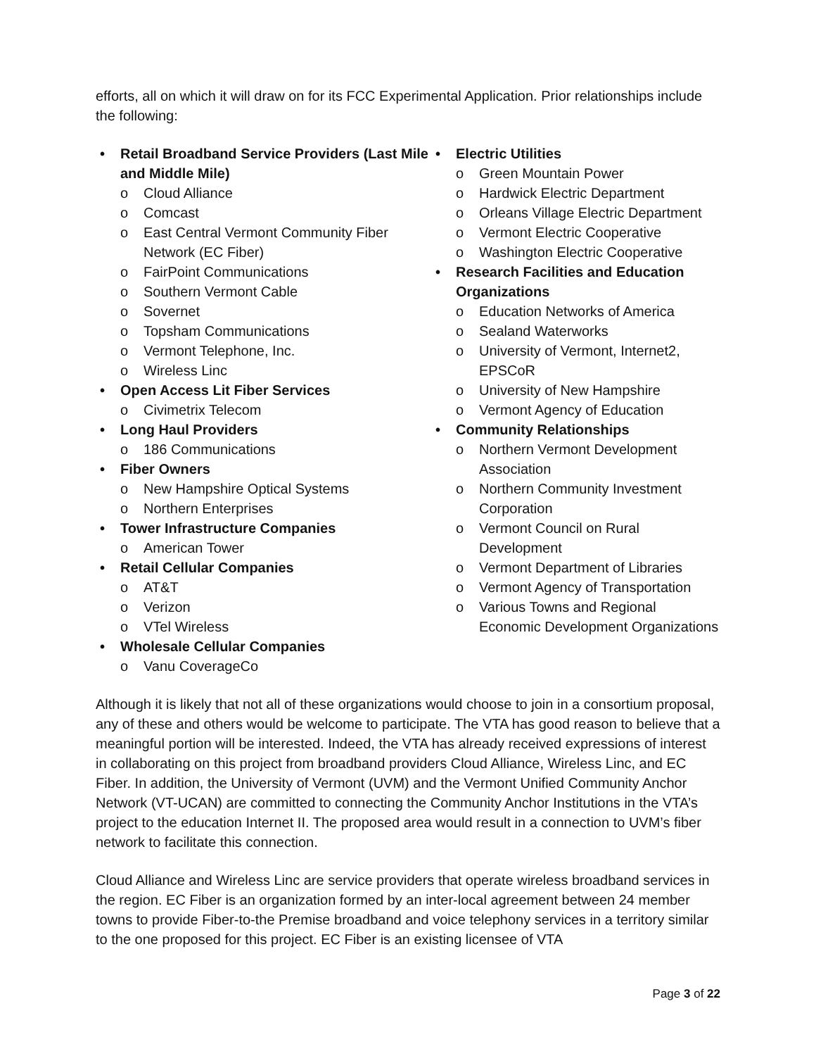efforts, all on which it will draw on for its FCC Experimental Application. Prior relationships include the following:
• Retail Broadband Service Providers (Last Mile and Middle Mile)
o Cloud Alliance
o Comcast
o East Central Vermont Community Fiber Network (EC Fiber)
o FairPoint Communications
o Southern Vermont Cable
o Sovernet
o Topsham Communications
o Vermont Telephone, Inc.
o Wireless Linc
• Open Access Lit Fiber Services
o Civimetrix Telecom
• Long Haul Providers
o 186 Communications
• Fiber Owners
o New Hampshire Optical Systems
o Northern Enterprises
• Tower Infrastructure Companies
o American Tower
• Retail Cellular Companies
o AT&T
o Verizon
o VTel Wireless
• Wholesale Cellular Companies
o Vanu CoverageCo
• Electric Utilities
o Green Mountain Power
o Hardwick Electric Department
o Orleans Village Electric Department
o Vermont Electric Cooperative
o Washington Electric Cooperative
• Research Facilities and Education Organizations
o Education Networks of America
o Sealand Waterworks
o University of Vermont, Internet2, EPSCoR
o University of New Hampshire
o Vermont Agency of Education
• Community Relationships
o Northern Vermont Development Association
o Northern Community Investment Corporation
o Vermont Council on Rural Development
o Vermont Department of Libraries
o Vermont Agency of Transportation
o Various Towns and Regional Economic Development Organizations
Although it is likely that not all of these organizations would choose to join in a consortium proposal, any of these and others would be welcome to participate. The VTA has good reason to believe that a meaningful portion will be interested. Indeed, the VTA has already received expressions of interest in collaborating on this project from broadband providers Cloud Alliance, Wireless Linc, and EC Fiber. In addition, the University of Vermont (UVM) and the Vermont Unified Community Anchor Network (VT-UCAN) are committed to connecting the Community Anchor Institutions in the VTA’s project to the education Internet II. The proposed area would result in a connection to UVM’s fiber network to facilitate this connection.
Cloud Alliance and Wireless Linc are service providers that operate wireless broadband services in the region. EC Fiber is an organization formed by an inter-local agreement between 24 member towns to provide Fiber-to-the Premise broadband and voice telephony services in a territory similar to the one proposed for this project. EC Fiber is an existing licensee of VTA
Page 3 of 22